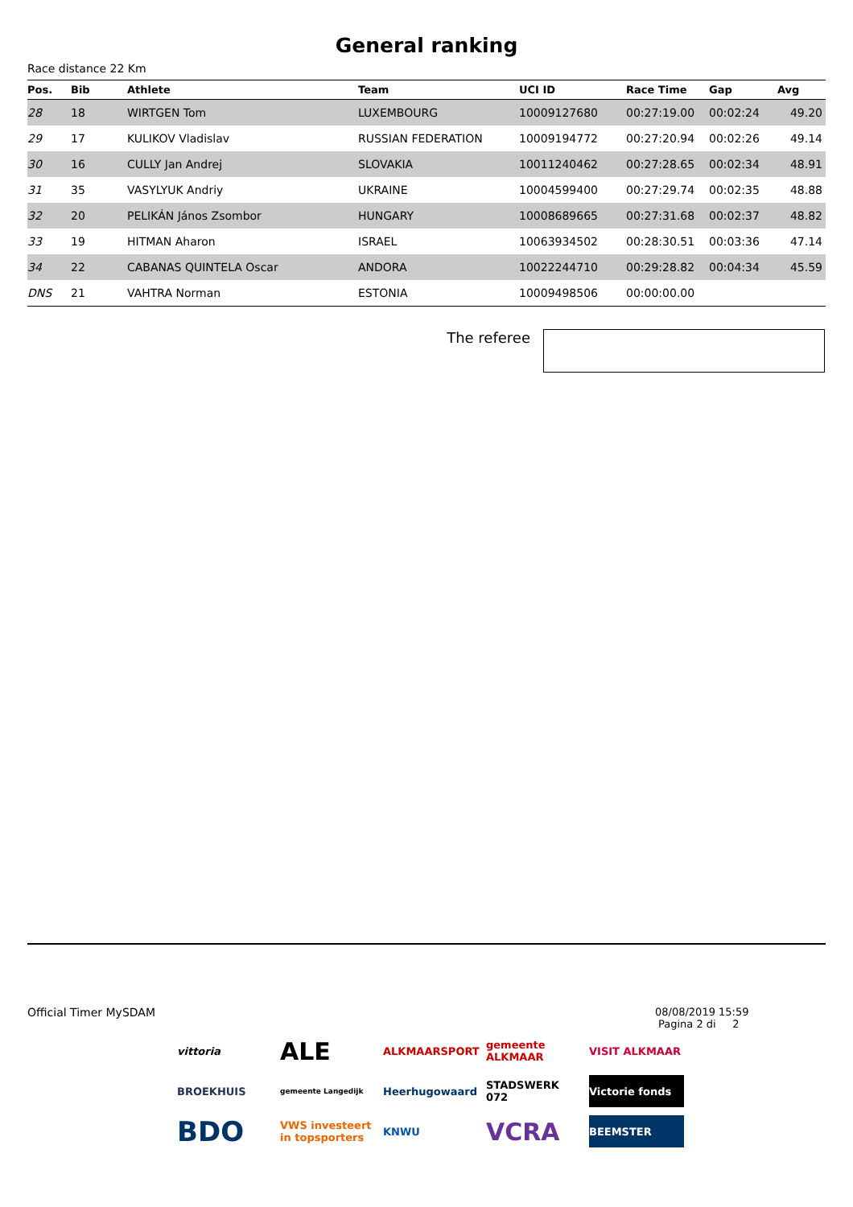General ranking
Race distance 22 Km
| Pos. | Bib | Athlete | Team | UCI ID | Race Time | Gap | Avg |
| --- | --- | --- | --- | --- | --- | --- | --- |
| 28 | 18 | WIRTGEN Tom | LUXEMBOURG | 10009127680 | 00:27:19.00 | 00:02:24 | 49.20 |
| 29 | 17 | KULIKOV Vladislav | RUSSIAN FEDERATION | 10009194772 | 00:27:20.94 | 00:02:26 | 49.14 |
| 30 | 16 | CULLY Jan Andrej | SLOVAKIA | 10011240462 | 00:27:28.65 | 00:02:34 | 48.91 |
| 31 | 35 | VASYLYUK Andriy | UKRAINE | 10004599400 | 00:27:29.74 | 00:02:35 | 48.88 |
| 32 | 20 | PELIKÁN János Zsombor | HUNGARY | 10008689665 | 00:27:31.68 | 00:02:37 | 48.82 |
| 33 | 19 | HITMAN Aharon | ISRAEL | 10063934502 | 00:28:30.51 | 00:03:36 | 47.14 |
| 34 | 22 | CABANAS QUINTELA Oscar | ANDORA | 10022244710 | 00:29:28.82 | 00:04:34 | 45.59 |
| DNS | 21 | VAHTRA Norman | ESTONIA | 10009498506 | 00:00:00.00 | | |
The referee
Official Timer MySDAM 08/08/2019 15:59
Pagina 2 di 2
vittoria
ALE
ALKMAARSPORT
gemeente ALKMAAR
VISIT ALKMAAR
BROEKHUIS
gemeente Langedijk
Heerhugowaard
STADSWERK 072
Victorie fonds
BDO
VWS investeert in topsporters
KNWU
VCRA
BEEMSTER